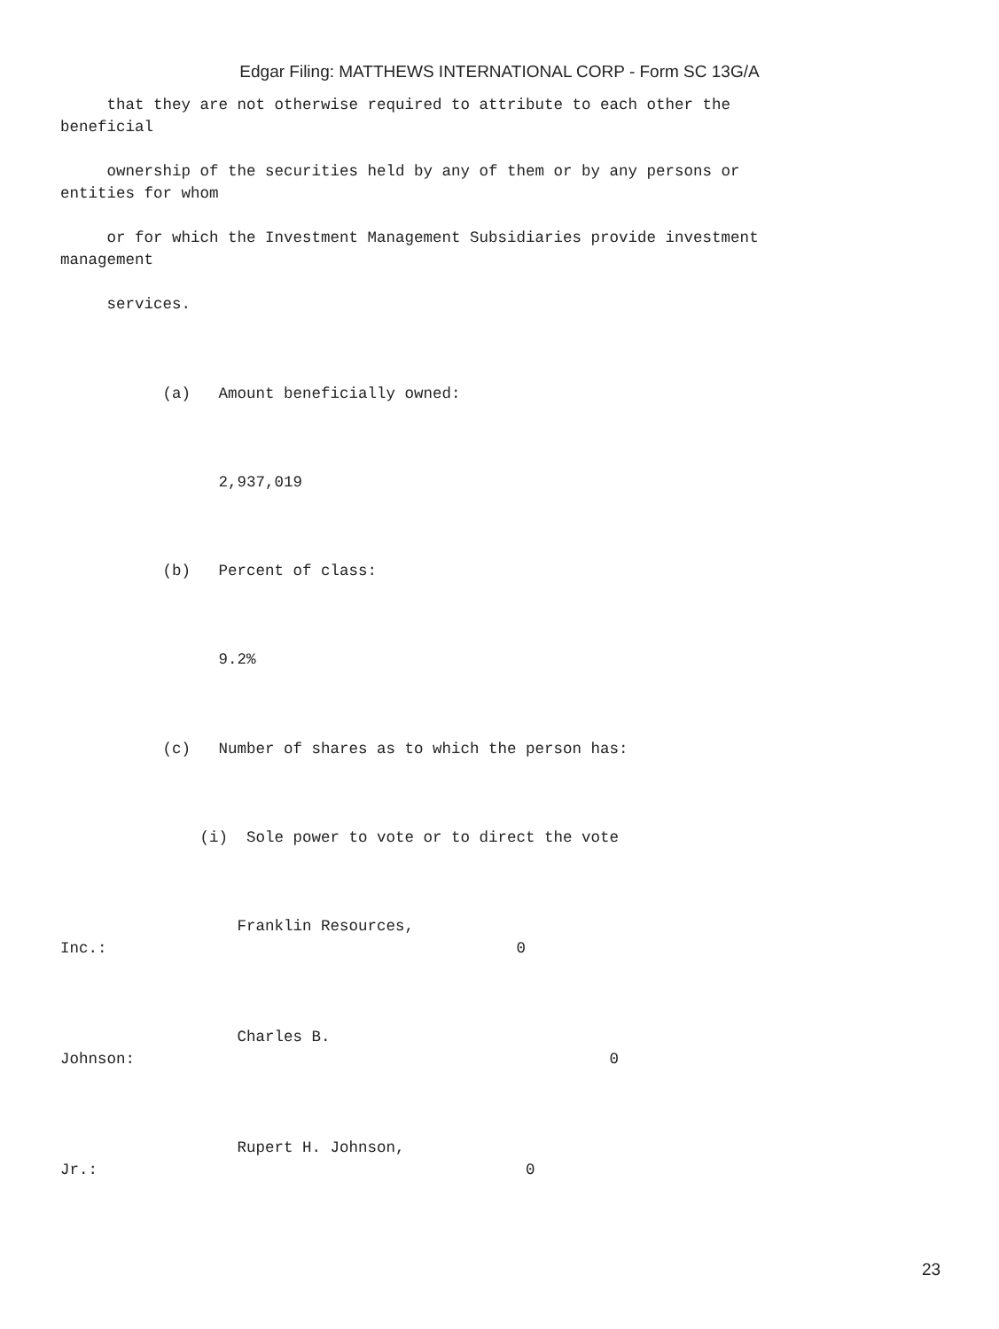Edgar Filing: MATTHEWS INTERNATIONAL CORP - Form SC 13G/A
that they are not otherwise required to attribute to each other the beneficial
ownership of the securities held by any of them or by any persons or entities for whom
or for which the Investment Management Subsidiaries provide investment management
services.
(a) Amount beneficially owned:
2,937,019
(b) Percent of class:
9.2%
(c) Number of shares as to which the person has:
(i) Sole power to vote or to direct the vote
Franklin Resources, Inc.: 0
Charles B. Johnson: 0
Rupert H. Johnson, Jr.: 0
23